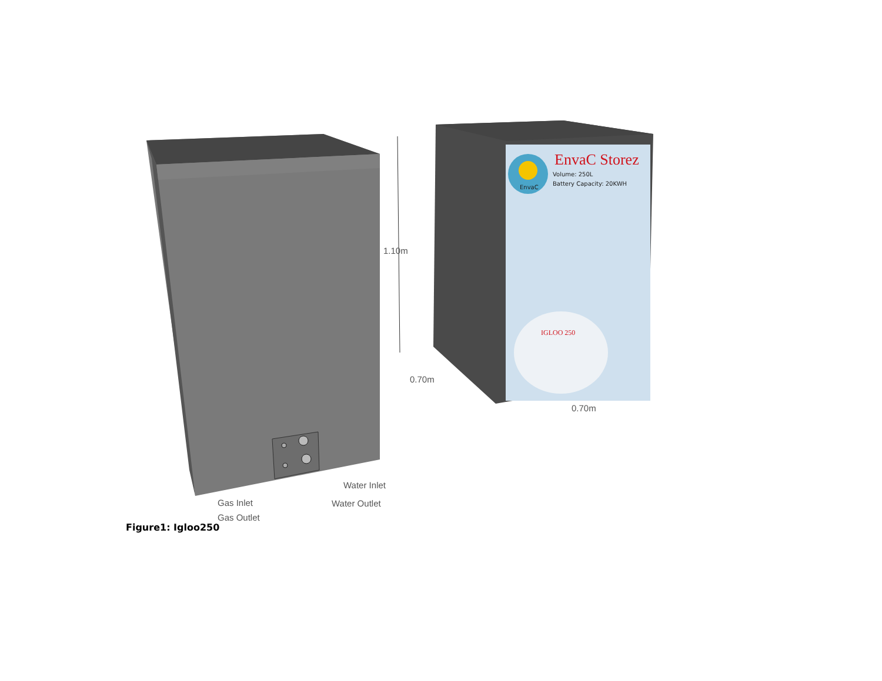EnvaC Storez
Volume: 250L
Battery Capacity: 20KWH
EnvaC
IGLOO 250
1.10m
0.70m
0.70m
Water Inlet
Water Outlet
Gas Inlet
Gas Outlet
Figure1: Igloo250